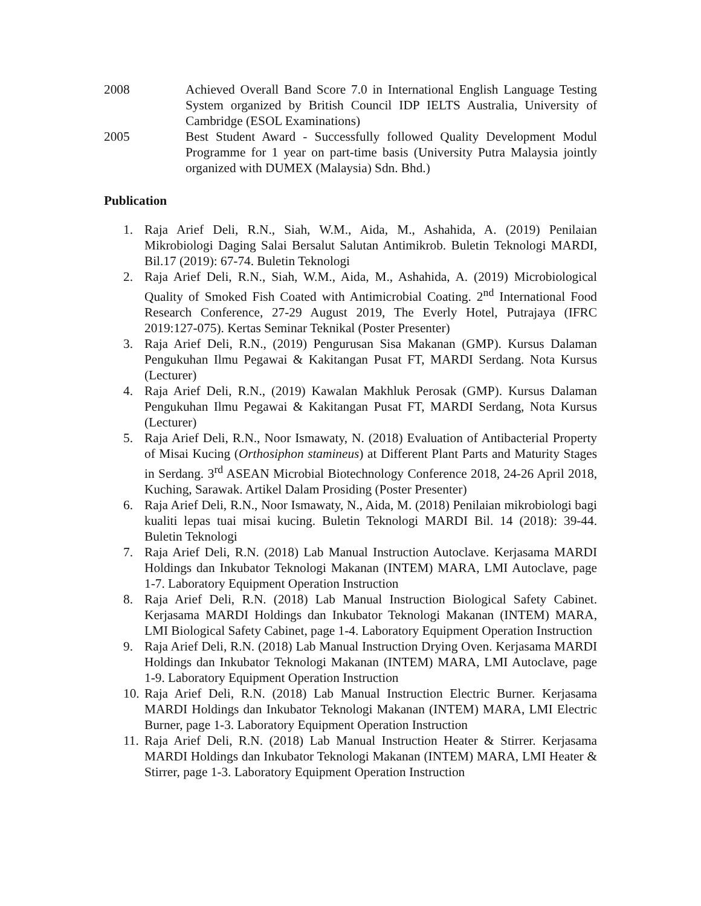2008 Achieved Overall Band Score 7.0 in International English Language Testing System organized by British Council IDP IELTS Australia, University of Cambridge (ESOL Examinations)
2005 Best Student Award - Successfully followed Quality Development Modul Programme for 1 year on part-time basis (University Putra Malaysia jointly organized with DUMEX (Malaysia) Sdn. Bhd.)
Publication
1. Raja Arief Deli, R.N., Siah, W.M., Aida, M., Ashahida, A. (2019) Penilaian Mikrobiologi Daging Salai Bersalut Salutan Antimikrob. Buletin Teknologi MARDI, Bil.17 (2019): 67-74. Buletin Teknologi
2. Raja Arief Deli, R.N., Siah, W.M., Aida, M., Ashahida, A. (2019) Microbiological Quality of Smoked Fish Coated with Antimicrobial Coating. 2<sup>nd</sup> International Food Research Conference, 27-29 August 2019, The Everly Hotel, Putrajaya (IFRC 2019:127-075). Kertas Seminar Teknikal (Poster Presenter)
3. Raja Arief Deli, R.N., (2019) Pengurusan Sisa Makanan (GMP). Kursus Dalaman Pengukuhan Ilmu Pegawai & Kakitangan Pusat FT, MARDI Serdang. Nota Kursus (Lecturer)
4. Raja Arief Deli, R.N., (2019) Kawalan Makhluk Perosak (GMP). Kursus Dalaman Pengukuhan Ilmu Pegawai & Kakitangan Pusat FT, MARDI Serdang, Nota Kursus (Lecturer)
5. Raja Arief Deli, R.N., Noor Ismawaty, N. (2018) Evaluation of Antibacterial Property of Misai Kucing (Orthosiphon stamineus) at Different Plant Parts and Maturity Stages in Serdang. 3<sup>rd</sup> ASEAN Microbial Biotechnology Conference 2018, 24-26 April 2018, Kuching, Sarawak. Artikel Dalam Prosiding (Poster Presenter)
6. Raja Arief Deli, R.N., Noor Ismawaty, N., Aida, M. (2018) Penilaian mikrobiologi bagi kualiti lepas tuai misai kucing. Buletin Teknologi MARDI Bil. 14 (2018): 39-44. Buletin Teknologi
7. Raja Arief Deli, R.N. (2018) Lab Manual Instruction Autoclave. Kerjasama MARDI Holdings dan Inkubator Teknologi Makanan (INTEM) MARA, LMI Autoclave, page 1-7. Laboratory Equipment Operation Instruction
8. Raja Arief Deli, R.N. (2018) Lab Manual Instruction Biological Safety Cabinet. Kerjasama MARDI Holdings dan Inkubator Teknologi Makanan (INTEM) MARA, LMI Biological Safety Cabinet, page 1-4. Laboratory Equipment Operation Instruction
9. Raja Arief Deli, R.N. (2018) Lab Manual Instruction Drying Oven. Kerjasama MARDI Holdings dan Inkubator Teknologi Makanan (INTEM) MARA, LMI Autoclave, page 1-9. Laboratory Equipment Operation Instruction
10.
Raja Arief Deli, R.N. (2018) Lab Manual Instruction Electric Burner. Kerjasama MARDI Holdings dan Inkubator Teknologi Makanan (INTEM) MARA, LMI Electric Burner, page 1-3. Laboratory Equipment Operation Instruction
11.
Raja Arief Deli, R.N. (2018) Lab Manual Instruction Heater & Stirrer. Kerjasama MARDI Holdings dan Inkubator Teknologi Makanan (INTEM) MARA, LMI Heater & Stirrer, page 1-3. Laboratory Equipment Operation Instruction